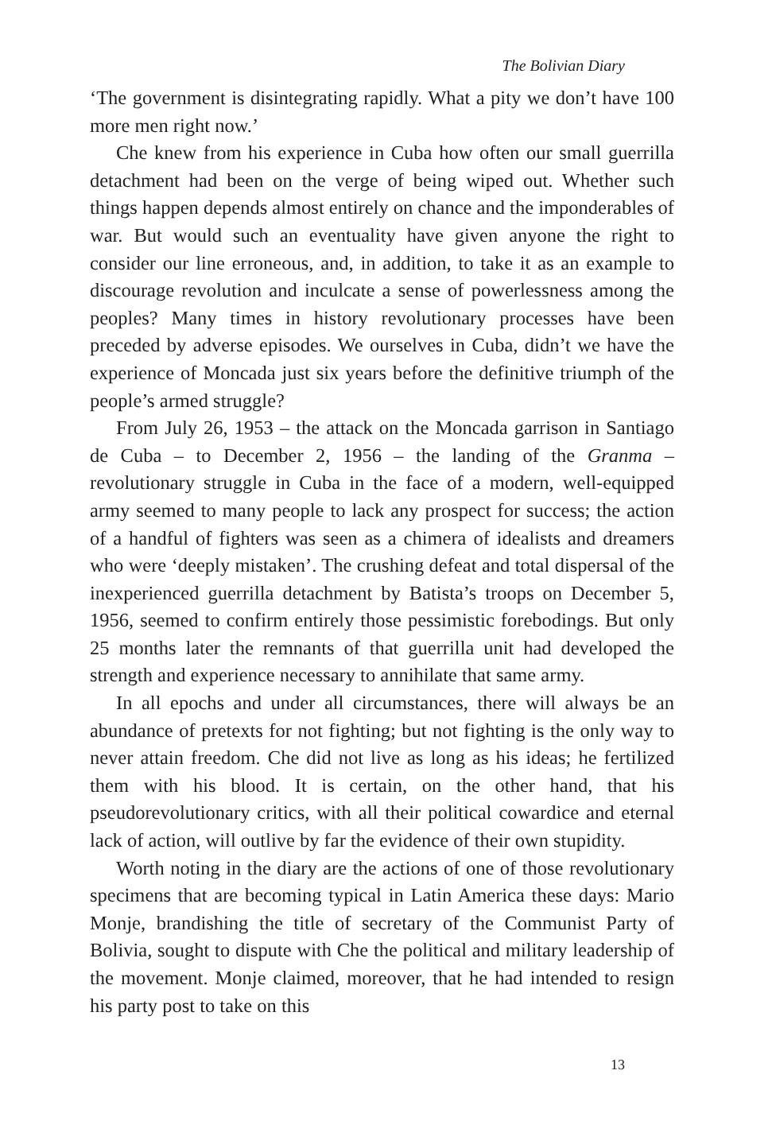The Bolivian Diary
‘The government is disintegrating rapidly. What a pity we don’t have 100 more men right now.’
Che knew from his experience in Cuba how often our small guerrilla detachment had been on the verge of being wiped out. Whether such things happen depends almost entirely on chance and the imponderables of war. But would such an eventuality have given anyone the right to consider our line erroneous, and, in addition, to take it as an example to discourage revolution and inculcate a sense of powerlessness among the peoples? Many times in history revolutionary processes have been preceded by adverse episodes. We ourselves in Cuba, didn’t we have the experience of Moncada just six years before the definitive triumph of the people’s armed struggle?
From July 26, 1953 – the attack on the Moncada garrison in Santiago de Cuba – to December 2, 1956 – the landing of the Granma – revolutionary struggle in Cuba in the face of a modern, well-equipped army seemed to many people to lack any prospect for success; the action of a handful of fighters was seen as a chimera of idealists and dreamers who were ‘deeply mistaken’. The crushing defeat and total dispersal of the inexperienced guerrilla detachment by Batista’s troops on December 5, 1956, seemed to confirm entirely those pessimistic forebodings. But only 25 months later the remnants of that guerrilla unit had developed the strength and experience necessary to annihilate that same army.
In all epochs and under all circumstances, there will always be an abundance of pretexts for not fighting; but not fighting is the only way to never attain freedom. Che did not live as long as his ideas; he fertilized them with his blood. It is certain, on the other hand, that his pseudorevolutionary critics, with all their political cowardice and eternal lack of action, will outlive by far the evidence of their own stupidity.
Worth noting in the diary are the actions of one of those revolutionary specimens that are becoming typical in Latin America these days: Mario Monje, brandishing the title of secretary of the Communist Party of Bolivia, sought to dispute with Che the political and military leadership of the movement. Monje claimed, moreover, that he had intended to resign his party post to take on this
13